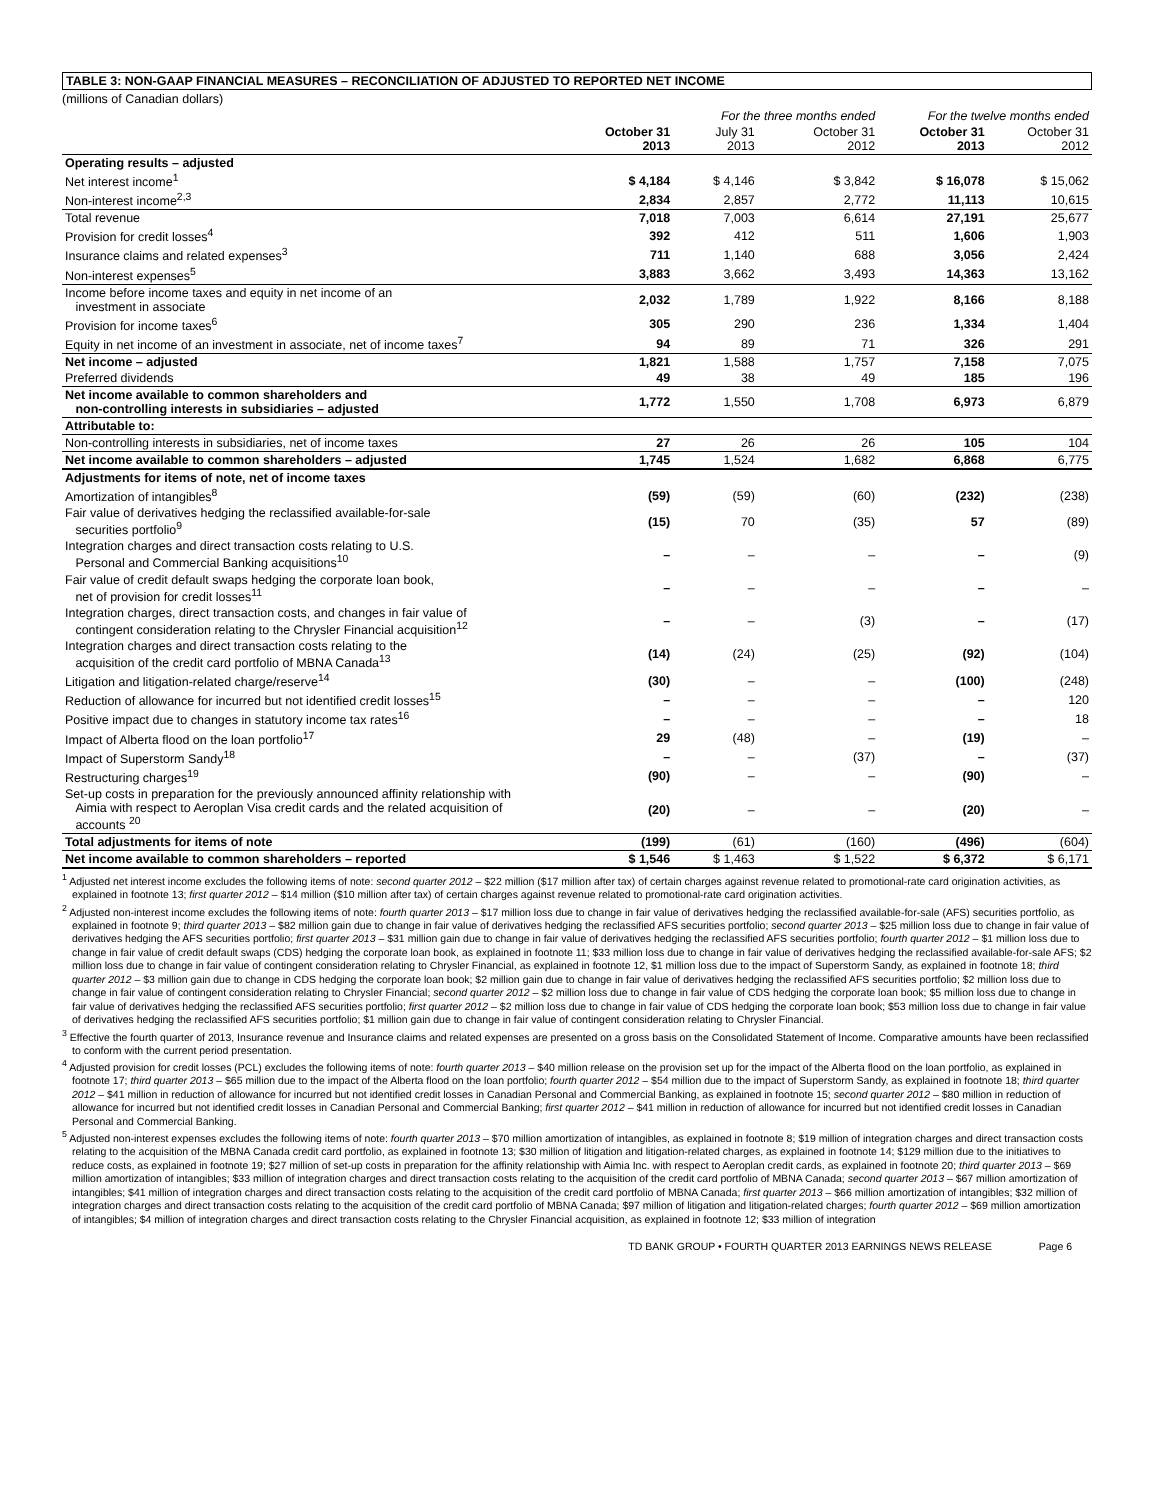TABLE 3: NON-GAAP FINANCIAL MEASURES – RECONCILIATION OF ADJUSTED TO REPORTED NET INCOME
(millions of Canadian dollars)
| | | For the three months ended | | For the twelve months ended | |
| --- | --- | --- | --- | --- | --- |
| | October 31 2013 | July 31 2013 | October 31 2012 | October 31 2013 | October 31 2012 |
| Operating results – adjusted | | | | | |
| Net interest income<sup>1</sup> | $ 4,184 | $ 4,146 | $ 3,842 | $ 16,078 | $ 15,062 |
| Non-interest income<sup>2,3</sup> | 2,834 | 2,857 | 2,772 | 11,113 | 10,615 |
| Total revenue | 7,018 | 7,003 | 6,614 | 27,191 | 25,677 |
| Provision for credit losses<sup>4</sup> | 392 | 412 | 511 | 1,606 | 1,903 |
| Insurance claims and related expenses<sup>3</sup> | 711 | 1,140 | 688 | 3,056 | 2,424 |
| Non-interest expenses<sup>5</sup> | 3,883 | 3,662 | 3,493 | 14,363 | 13,162 |
| Income before income taxes and equity in net income of an investment in associate | 2,032 | 1,789 | 1,922 | 8,166 | 8,188 |
| Provision for income taxes<sup>6</sup> | 305 | 290 | 236 | 1,334 | 1,404 |
| Equity in net income of an investment in associate, net of income taxes<sup>7</sup> | 94 | 89 | 71 | 326 | 291 |
| Net income – adjusted | 1,821 | 1,588 | 1,757 | 7,158 | 7,075 |
| Preferred dividends | 49 | 38 | 49 | 185 | 196 |
| Net income available to common shareholders and non-controlling interests in subsidiaries – adjusted | 1,772 | 1,550 | 1,708 | 6,973 | 6,879 |
| Attributable to: | | | | | |
| Non-controlling interests in subsidiaries, net of income taxes | 27 | 26 | 26 | 105 | 104 |
| Net income available to common shareholders – adjusted | 1,745 | 1,524 | 1,682 | 6,868 | 6,775 |
| Adjustments for items of note, net of income taxes | | | | | |
| Amortization of intangibles<sup>8</sup> | (59) | (59) | (60) | (232) | (238) |
| Fair value of derivatives hedging the reclassified available-for-sale securities portfolio<sup>9</sup> | (15) | 70 | (35) | 57 | (89) |
| Integration charges and direct transaction costs relating to U.S. Personal and Commercial Banking acquisitions<sup>10</sup> | – | – | – | – | (9) |
| Fair value of credit default swaps hedging the corporate loan book, net of provision for credit losses<sup>11</sup> | – | – | – | – | – |
| Integration charges, direct transaction costs, and changes in fair value of contingent consideration relating to the Chrysler Financial acquisition<sup>12</sup> | – | – | (3) | – | (17) |
| Integration charges and direct transaction costs relating to the acquisition of the credit card portfolio of MBNA Canada<sup>13</sup> | (14) | (24) | (25) | (92) | (104) |
| Litigation and litigation-related charge/reserve<sup>14</sup> | (30) | – | – | (100) | (248) |
| Reduction of allowance for incurred but not identified credit losses<sup>15</sup> | – | – | – | – | 120 |
| Positive impact due to changes in statutory income tax rates<sup>16</sup> | – | – | – | – | 18 |
| Impact of Alberta flood on the loan portfolio<sup>17</sup> | 29 | (48) | – | (19) | – |
| Impact of Superstorm Sandy<sup>18</sup> | – | – | (37) | – | (37) |
| Restructuring charges<sup>19</sup> | (90) | – | – | (90) | – |
| Set-up costs in preparation for the previously announced affinity relationship with Aimia with respect to Aeroplan Visa credit cards and the related acquisition of accounts <sup>20</sup> | (20) | – | – | (20) | – |
| Total adjustments for items of note | (199) | (61) | (160) | (496) | (604) |
| Net income available to common shareholders – reported | $ 1,546 | $ 1,463 | $ 1,522 | $ 6,372 | $ 6,171 |
<sup>1</sup> Adjusted net interest income excludes the following items of note: second quarter 2012 – $22 million ($17 million after tax) of certain charges against revenue related to promotional-rate card origination activities, as explained in footnote 13; first quarter 2012 – $14 million ($10 million after tax) of certain charges against revenue related to promotional-rate card origination activities.
<sup>2</sup> Adjusted non-interest income excludes the following items of note: fourth quarter 2013 – $17 million loss due to change in fair value of derivatives hedging the reclassified available-for-sale (AFS) securities portfolio, as explained in footnote 9; third quarter 2013 – $82 million gain due to change in fair value of derivatives hedging the reclassified AFS securities portfolio; second quarter 2013 – $25 million loss due to change in fair value of derivatives hedging the AFS securities portfolio; first quarter 2013 – $31 million gain due to change in fair value of derivatives hedging the reclassified AFS securities portfolio; fourth quarter 2012 – $1 million loss due to change in fair value of credit default swaps (CDS) hedging the corporate loan book, as explained in footnote 11; $33 million loss due to change in fair value of derivatives hedging the reclassified available-for-sale AFS; $2 million loss due to change in fair value of contingent consideration relating to Chrysler Financial, as explained in footnote 12, $1 million loss due to the impact of Superstorm Sandy, as explained in footnote 18; third quarter 2012 – $3 million gain due to change in CDS hedging the corporate loan book; $2 million gain due to change in fair value of derivatives hedging the reclassified AFS securities portfolio; $2 million loss due to change in fair value of contingent consideration relating to Chrysler Financial; second quarter 2012 – $2 million loss due to change in fair value of CDS hedging the corporate loan book; $5 million loss due to change in fair value of derivatives hedging the reclassified AFS securities portfolio; first quarter 2012 – $2 million loss due to change in fair value of CDS hedging the corporate loan book; $53 million loss due to change in fair value of derivatives hedging the reclassified AFS securities portfolio; $1 million gain due to change in fair value of contingent consideration relating to Chrysler Financial.
<sup>3</sup> Effective the fourth quarter of 2013, Insurance revenue and Insurance claims and related expenses are presented on a gross basis on the Consolidated Statement of Income. Comparative amounts have been reclassified to conform with the current period presentation.
<sup>4</sup> Adjusted provision for credit losses (PCL) excludes the following items of note: fourth quarter 2013 – $40 million release on the provision set up for the impact of the Alberta flood on the loan portfolio, as explained in footnote 17; third quarter 2013 – $65 million due to the impact of the Alberta flood on the loan portfolio; fourth quarter 2012 – $54 million due to the impact of Superstorm Sandy, as explained in footnote 18; third quarter 2012 – $41 million in reduction of allowance for incurred but not identified credit losses in Canadian Personal and Commercial Banking, as explained in footnote 15; second quarter 2012 – $80 million in reduction of allowance for incurred but not identified credit losses in Canadian Personal and Commercial Banking; first quarter 2012 – $41 million in reduction of allowance for incurred but not identified credit losses in Canadian Personal and Commercial Banking.
<sup>5</sup> Adjusted non-interest expenses excludes the following items of note: fourth quarter 2013 – $70 million amortization of intangibles, as explained in footnote 8; $19 million of integration charges and direct transaction costs relating to the acquisition of the MBNA Canada credit card portfolio, as explained in footnote 13; $30 million of litigation and litigation-related charges, as explained in footnote 14; $129 million due to the initiatives to reduce costs, as explained in footnote 19; $27 million of set-up costs in preparation for the affinity relationship with Aimia Inc. with respect to Aeroplan credit cards, as explained in footnote 20; third quarter 2013 – $69 million amortization of intangibles; $33 million of integration charges and direct transaction costs relating to the acquisition of the credit card portfolio of MBNA Canada; second quarter 2013 – $67 million amortization of intangibles; $41 million of integration charges and direct transaction costs relating to the acquisition of the credit card portfolio of MBNA Canada; first quarter 2013 – $66 million amortization of intangibles; $32 million of integration charges and direct transaction costs relating to the acquisition of the credit card portfolio of MBNA Canada; $97 million of litigation and litigation-related charges; fourth quarter 2012 – $69 million amortization of intangibles; $4 million of integration charges and direct transaction costs relating to the Chrysler Financial acquisition, as explained in footnote 12; $33 million of integration
TD BANK GROUP • FOURTH QUARTER 2013 EARNINGS NEWS RELEASE Page 6